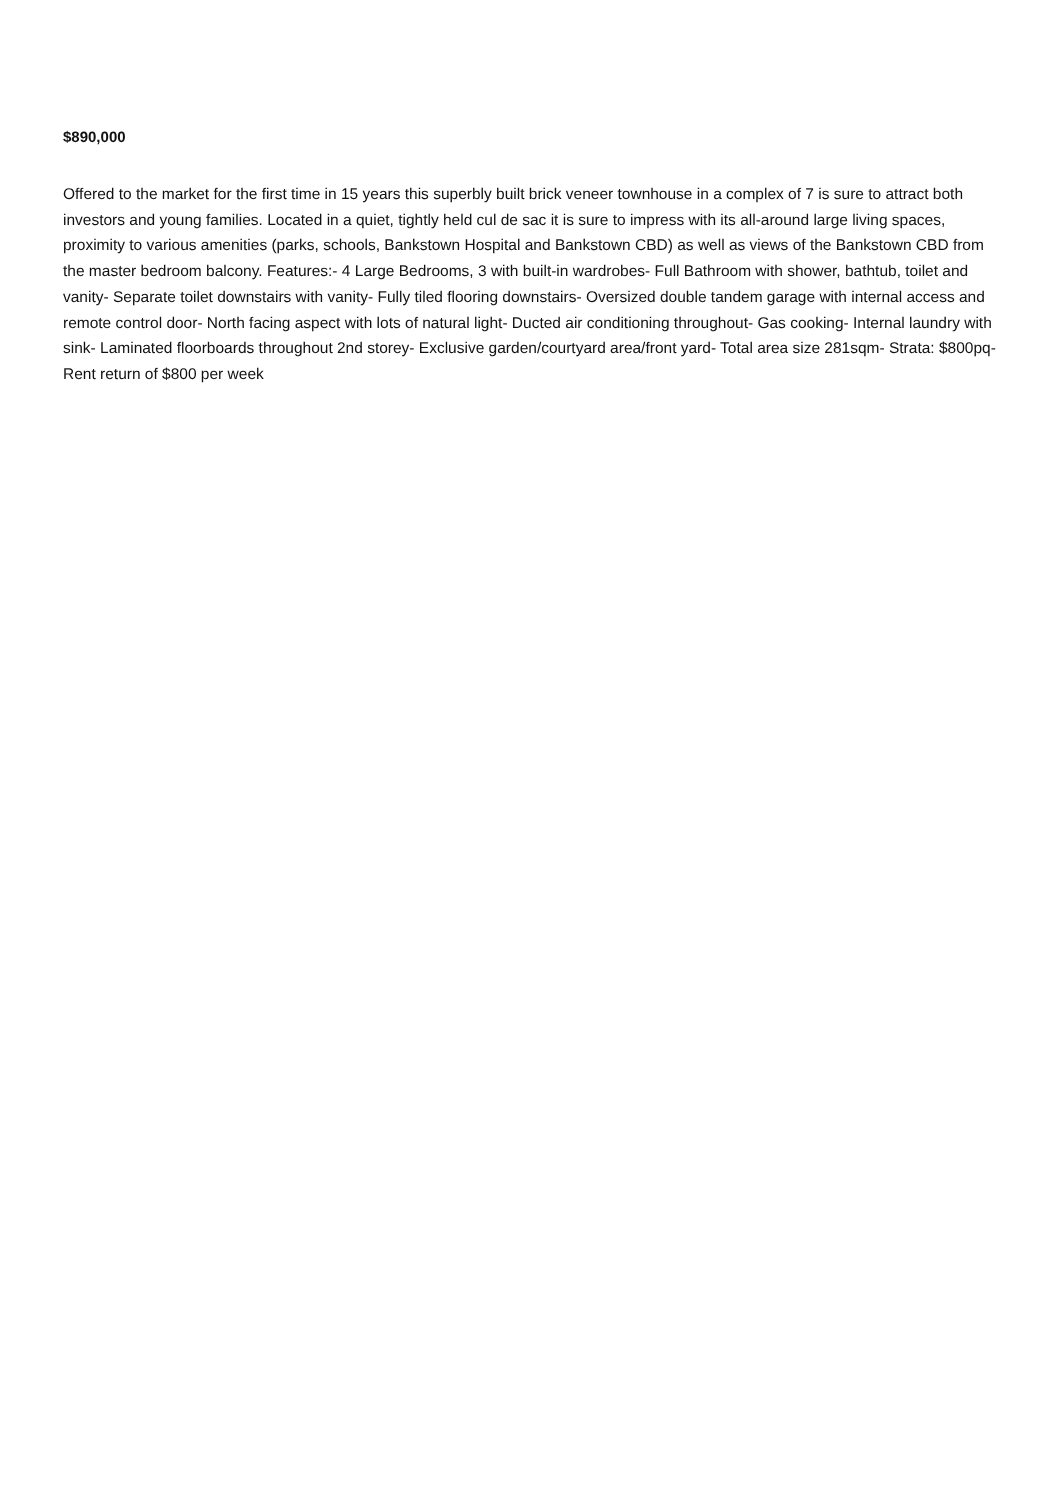$890,000
Offered to the market for the first time in 15 years this superbly built brick veneer townhouse in a complex of 7 is sure to attract both investors and young families. Located in a quiet, tightly held cul de sac it is sure to impress with its all-around large living spaces, proximity to various amenities (parks, schools, Bankstown Hospital and Bankstown CBD) as well as views of the Bankstown CBD from the master bedroom balcony. Features:- 4 Large Bedrooms, 3 with built-in wardrobes- Full Bathroom with shower, bathtub, toilet and vanity- Separate toilet downstairs with vanity- Fully tiled flooring downstairs- Oversized double tandem garage with internal access and remote control door- North facing aspect with lots of natural light- Ducted air conditioning throughout- Gas cooking- Internal laundry with sink- Laminated floorboards throughout 2nd storey- Exclusive garden/courtyard area/front yard- Total area size 281sqm- Strata: $800pq- Rent return of $800 per week